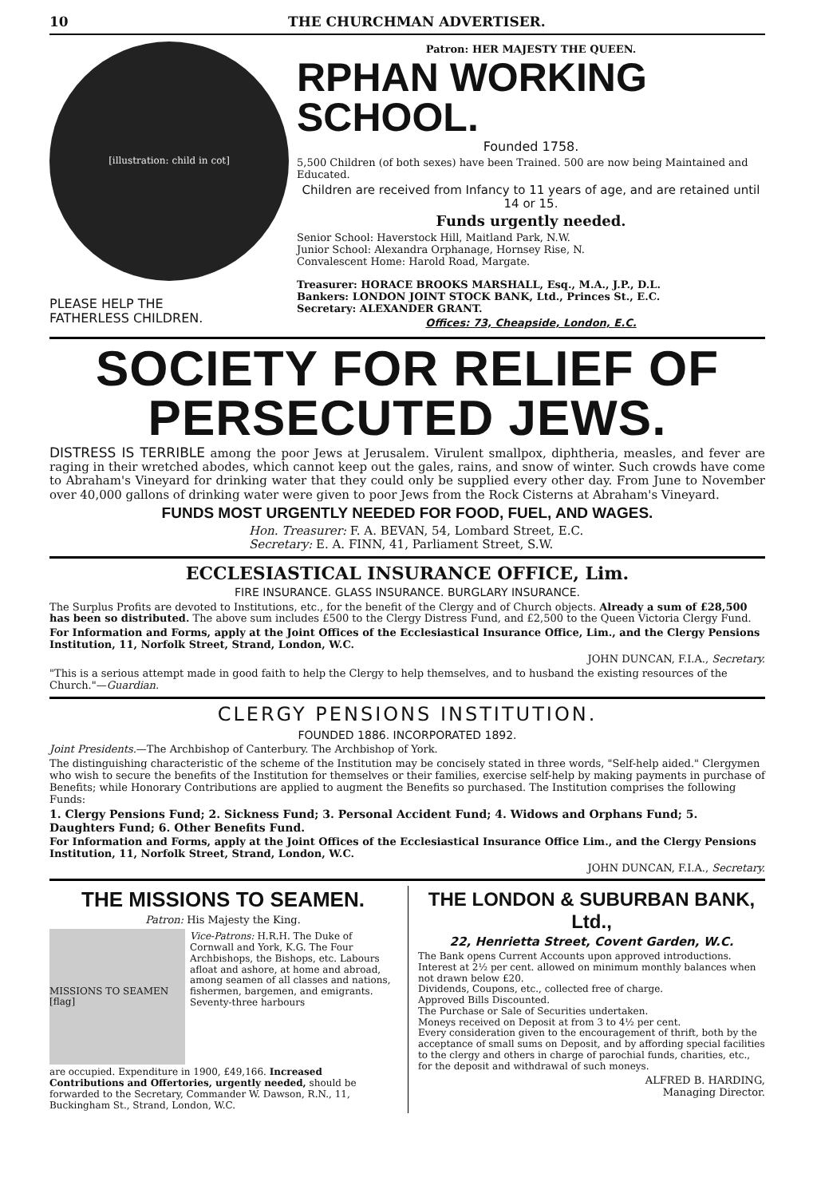10 THE CHURCHMAN ADVERTISER.
[illustration: child in cot]
PLEASE HELP THE
FATHERLESS CHILDREN.
Patron: HER MAJESTY THE QUEEN.
RPHAN WORKING SCHOOL.
Founded 1758.
5,500 Children (of both sexes) have been Trained. 500 are now being Maintained and Educated.
Children are received from Infancy to 11 years of age, and are retained until 14 or 15.
Funds urgently needed.
Senior School: Haverstock Hill, Maitland Park, N.W.
Junior School: Alexandra Orphanage, Hornsey Rise, N.
Convalescent Home: Harold Road, Margate.
Treasurer: HORACE BROOKS MARSHALL, Esq., M.A., J.P., D.L.
Bankers: LONDON JOINT STOCK BANK, Ltd., Princes St., E.C.
Secretary: ALEXANDER GRANT.
Offices: 73, Cheapside, London, E.C.
SOCIETY FOR RELIEF OF PERSECUTED JEWS.
DISTRESS IS TERRIBLE among the poor Jews at Jerusalem. Virulent smallpox, diphtheria, measles, and fever are raging in their wretched abodes, which cannot keep out the gales, rains, and snow of winter. Such crowds have come to Abraham's Vineyard for drinking water that they could only be supplied every other day. From June to November over 40,000 gallons of drinking water were given to poor Jews from the Rock Cisterns at Abraham's Vineyard.
FUNDS MOST URGENTLY NEEDED FOR FOOD, FUEL, AND WAGES.
Hon. Treasurer: F. A. BEVAN, 54, Lombard Street, E.C.
Secretary: E. A. FINN, 41, Parliament Street, S.W.
ECCLESIASTICAL INSURANCE OFFICE, Lim.
FIRE INSURANCE. GLASS INSURANCE. BURGLARY INSURANCE.
The Surplus Profits are devoted to Institutions, etc., for the benefit of the Clergy and of Church objects. Already a sum of £28,500 has been so distributed. The above sum includes £500 to the Clergy Distress Fund, and £2,500 to the Queen Victoria Clergy Fund.
For Information and Forms, apply at the Joint Offices of the Ecclesiastical Insurance Office, Lim., and the Clergy Pensions Institution, 11, Norfolk Street, Strand, London, W.C.
JOHN DUNCAN, F.I.A., Secretary.
"This is a serious attempt made in good faith to help the Clergy to help themselves, and to husband the existing resources of the Church."—Guardian.
CLERGY PENSIONS INSTITUTION.
FOUNDED 1886. INCORPORATED 1892.
Joint Presidents.—The Archbishop of Canterbury. The Archbishop of York.
The distinguishing characteristic of the scheme of the Institution may be concisely stated in three words, "Self-help aided." Clergymen who wish to secure the benefits of the Institution for themselves or their families, exercise self-help by making payments in purchase of Benefits; while Honorary Contributions are applied to augment the Benefits so purchased. The Institution comprises the following Funds:
1. Clergy Pensions Fund; 2. Sickness Fund; 3. Personal Accident Fund; 4. Widows and Orphans Fund; 5. Daughters Fund; 6. Other Benefits Fund.
For Information and Forms, apply at the Joint Offices of the Ecclesiastical Insurance Office Lim., and the Clergy Pensions Institution, 11, Norfolk Street, Strand, London, W.C.
JOHN DUNCAN, F.I.A., Secretary.
THE MISSIONS TO SEAMEN.
Patron: His Majesty the King.
MISSIONS TO SEAMEN [flag]
Vice-Patrons: H.R.H. The Duke of Cornwall and York, K.G. The Four Archbishops, the Bishops, etc. Labours afloat and ashore, at home and abroad, among seamen of all classes and nations, fishermen, bargemen, and emigrants. Seventy-three harbours
are occupied. Expenditure in 1900, £49,166. Increased Contributions and Offertories, urgently needed, should be forwarded to the Secretary, Commander W. Dawson, R.N., 11, Buckingham St., Strand, London, W.C.
THE LONDON & SUBURBAN BANK, Ltd.,
22, Henrietta Street, Covent Garden, W.C.
The Bank opens Current Accounts upon approved introductions.
Interest at 2½ per cent. allowed on minimum monthly balances when not drawn below £20.
Dividends, Coupons, etc., collected free of charge.
Approved Bills Discounted.
The Purchase or Sale of Securities undertaken.
Moneys received on Deposit at from 3 to 4½ per cent.
Every consideration given to the encouragement of thrift, both by the acceptance of small sums on Deposit, and by affording special facilities to the clergy and others in charge of parochial funds, charities, etc., for the deposit and withdrawal of such moneys.
ALFRED B. HARDING,
Managing Director.